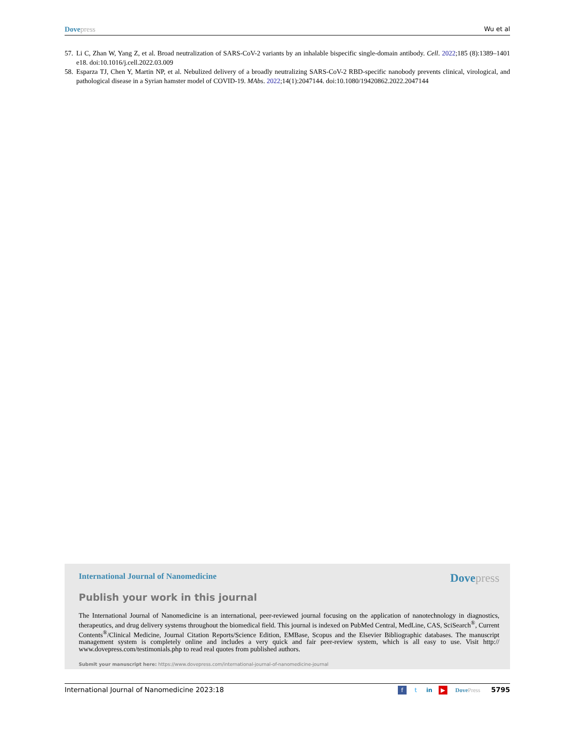Dove press Wu et al
57. Li C, Zhan W, Yang Z, et al. Broad neutralization of SARS-CoV-2 variants by an inhalable bispecific single-domain antibody. Cell. 2022;185 (8):1389–1401 e18. doi:10.1016/j.cell.2022.03.009
58. Esparza TJ, Chen Y, Martin NP, et al. Nebulized delivery of a broadly neutralizing SARS-CoV-2 RBD-specific nanobody prevents clinical, virological, and pathological disease in a Syrian hamster model of COVID-19. MAbs. 2022;14(1):2047144. doi:10.1080/19420862.2022.2047144
International Journal of Nanomedicine Dove press
Publish your work in this journal
The International Journal of Nanomedicine is an international, peer-reviewed journal focusing on the application of nanotechnology in diagnostics, therapeutics, and drug delivery systems throughout the biomedical field. This journal is indexed on PubMed Central, MedLine, CAS, SciSearch<sup>®</sup>, Current Contents<sup>®</sup>/Clinical Medicine, Journal Citation Reports/Science Edition, EMBase, Scopus and the Elsevier Bibliographic databases. The manuscript management system is completely online and includes a very quick and fair peer-review system, which is all easy to use. Visit http:// www.dovepress.com/testimonials.php to read real quotes from published authors.
Submit your manuscript here: https://www.dovepress.com/international-journal-of-nanomedicine-journal
International Journal of Nanomedicine 2023:18 f t in ▶ Dove Press 5795